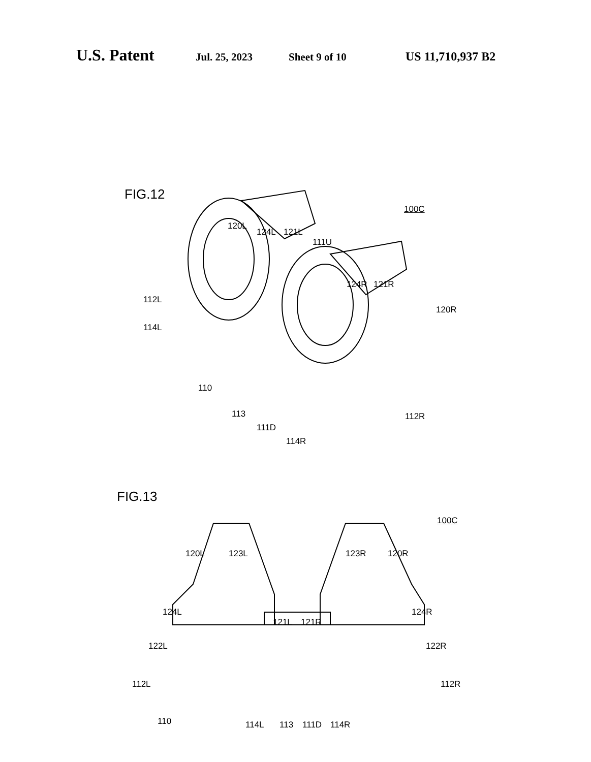U.S. Patent Jul. 25, 2023 Sheet 9 of 10 US 11,710,937 B2
FIG.12
100C
120L
124L 121L
111U
124R 121R
112L
120R
114L
110
113 112R
111D
114R
FIG.13
100C
120L 123L 123R 120R
124L 124R
121L 121R
122L 122R
112L 112R
110 114L 113 111D 114R